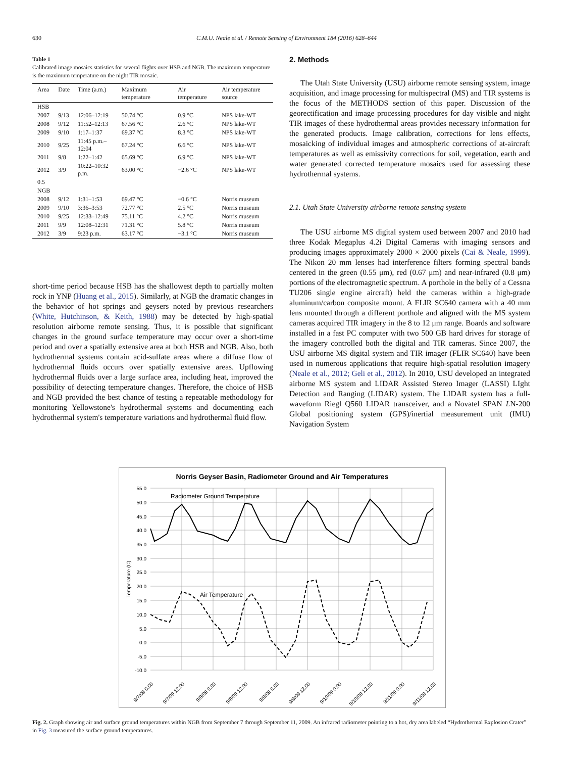630 C.M.U. Neale et al. / Remote Sensing of Environment 184 (2016) 628–644
Table 1
Calibrated image mosaics statistics for several flights over HSB and NGB. The maximum temperature is the maximum temperature on the night TIR mosaic.
| Area | Date | Time (a.m.) | Maximum temperature | Air temperature | Air temperature source |
| --- | --- | --- | --- | --- | --- |
| HSB | | | | | |
| 2007 | 9/13 | 12:06–12:19 | 50.74 °C | 0.9 °C | NPS lake-WT |
| 2008 | 9/12 | 11:52–12:13 | 67.56 °C | 2.6 °C | NPS lake-WT |
| 2009 | 9/10 | 1:17–1:37 | 69.37 °C | 8.3 °C | NPS lake-WT |
| 2010 | 9/25 | 11:45 p.m.–12:04 | 67.24 °C | 6.6 °C | NPS lake-WT |
| 2011 | 9/8 | 1:22–1:42 | 65.69 °C | 6.9 °C | NPS lake-WT |
| 2012 | 3/9 | 10:22–10:32 p.m. | 63.00 °C | −2.6 °C | NPS lake-WT |
| 0.5 | | | | | |
| NGB | | | | | |
| 2008 | 9/12 | 1:31–1:53 | 69.47 °C | −0.6 °C | Norris museum |
| 2009 | 9/10 | 3:36–3:53 | 72.77 °C | 2.5 °C | Norris museum |
| 2010 | 9/25 | 12:33–12:49 | 75.11 °C | 4.2 °C | Norris museum |
| 2011 | 9/9 | 12:08–12:31 | 71.31 °C | 5.8 °C | Norris museum |
| 2012 | 3/9 | 9:23 p.m. | 63.17 °C | −3.1 °C | Norris museum |
short-time period because HSB has the shallowest depth to partially molten rock in YNP (Huang et al., 2015). Similarly, at NGB the dramatic changes in the behavior of hot springs and geysers noted by previous researchers (White, Hutchinson, & Keith, 1988) may be detected by high-spatial resolution airborne remote sensing. Thus, it is possible that significant changes in the ground surface temperature may occur over a short-time period and over a spatially extensive area at both HSB and NGB. Also, both hydrothermal systems contain acid-sulfate areas where a diffuse flow of hydrothermal fluids occurs over spatially extensive areas. Upflowing hydrothermal fluids over a large surface area, including heat, improved the possibility of detecting temperature changes. Therefore, the choice of HSB and NGB provided the best chance of testing a repeatable methodology for monitoring Yellowstone's hydrothermal systems and documenting each hydrothermal system's temperature variations and hydrothermal fluid flow.
2. Methods
The Utah State University (USU) airborne remote sensing system, image acquisition, and image processing for multispectral (MS) and TIR systems is the focus of the METHODS section of this paper. Discussion of the georectification and image processing procedures for day visible and night TIR images of these hydrothermal areas provides necessary information for the generated products. Image calibration, corrections for lens effects, mosaicking of individual images and atmospheric corrections of at-aircraft temperatures as well as emissivity corrections for soil, vegetation, earth and water generated corrected temperature mosaics used for assessing these hydrothermal systems.
2.1. Utah State University airborne remote sensing system
The USU airborne MS digital system used between 2007 and 2010 had three Kodak Megaplus 4.2i Digital Cameras with imaging sensors and producing images approximately 2000 × 2000 pixels (Cai & Neale, 1999). The Nikon 20 mm lenses had interference filters forming spectral bands centered in the green (0.55 μm), red (0.67 μm) and near-infrared (0.8 μm) portions of the electromagnetic spectrum. A porthole in the belly of a Cessna TU206 single engine aircraft) held the cameras within a high-grade aluminum/carbon composite mount. A FLIR SC640 camera with a 40 mm lens mounted through a different porthole and aligned with the MS system cameras acquired TIR imagery in the 8 to 12 μm range. Boards and software installed in a fast PC computer with two 500 GB hard drives for storage of the imagery controlled both the digital and TIR cameras. Since 2007, the USU airborne MS digital system and TIR imager (FLIR SC640) have been used in numerous applications that require high-spatial resolution imagery (Neale et al., 2012; Geli et al., 2012). In 2010, USU developed an integrated airborne MS system and LIDAR Assisted Stereo Imager (LASSI) LIght Detection and Ranging (LIDAR) system. The LIDAR system has a full-waveform Riegl Q560 LIDAR transceiver, and a Novatel SPAN LN-200 Global positioning system (GPS)/inertial measurement unit (IMU) Navigation System
Norris Geyser Basin, Radiometer Ground and Air Temperatures
55.0
50.0
45.0
40.0
35.0
30.0
25.0
20.0
15.0
10.0
5.0
0.0
-5.0
-10.0
Temperature (C)
Radiometer Ground Temperature
Air Temperature
9/7/09 0:00
9/7/09 12:00
9/8/09 0:00
9/8/09 12:00
9/9/09 0:00
9/9/09 12:00
9/10/09 0:00
9/10/09 12:00
9/11/09 0:00
9/11/09 12:00
Fig. 2. Graph showing air and surface ground temperatures within NGB from September 7 through September 11, 2009. An infrared radiometer pointing to a hot, dry area labeled “Hydrothermal Explosion Crater” in Fig. 3 measured the surface ground temperatures.